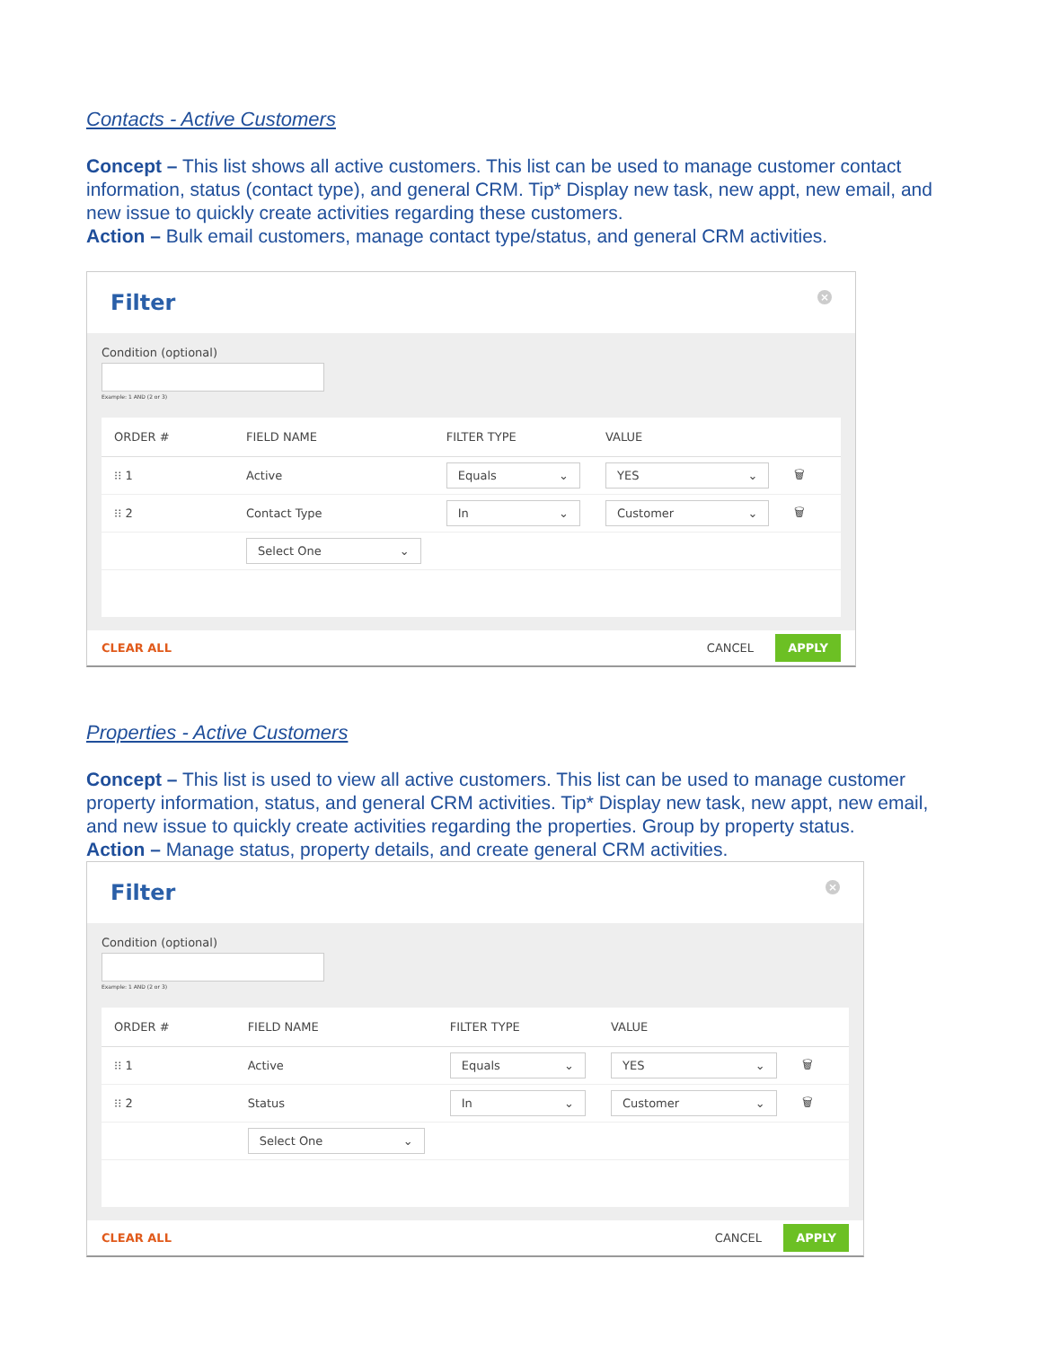Contacts - Active Customers
Concept – This list shows all active customers. This list can be used to manage customer contact information, status (contact type), and general CRM. Tip* Display new task, new appt, new email, and new issue to quickly create activities regarding these customers.
Action – Bulk email customers, manage contact type/status, and general CRM activities.
Filter ×
Condition (optional)
Example: 1 AND (2 or 3)
| ORDER # | FIELD NAME | FILTER TYPE | VALUE | |
| --- | --- | --- | --- | --- |
| ⁝⁝ 1 | Active | Equals ⌄ | YES ⌄ | 🗑 |
| ⁝⁝ 2 | Contact Type | In ⌄ | Customer ⌄ | 🗑 |
| | Select One ⌄ | | | |
CLEAR ALL CANCEL APPLY
Properties - Active Customers
Concept – This list is used to view all active customers. This list can be used to manage customer property information, status, and general CRM activities. Tip* Display new task, new appt, new email, and new issue to quickly create activities regarding the properties. Group by property status.
Action – Manage status, property details, and create general CRM activities.
Filter ×
Condition (optional)
Example: 1 AND (2 or 3)
| ORDER # | FIELD NAME | FILTER TYPE | VALUE | |
| --- | --- | --- | --- | --- |
| ⁝⁝ 1 | Active | Equals ⌄ | YES ⌄ | 🗑 |
| ⁝⁝ 2 | Status | In ⌄ | Customer ⌄ | 🗑 |
| | Select One ⌄ | | | |
CLEAR ALL CANCEL APPLY